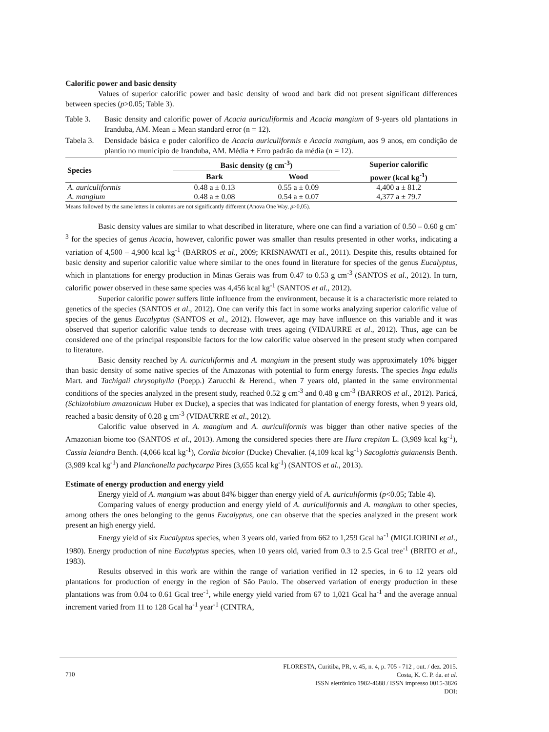Calorific power and basic density
Values of superior calorific power and basic density of wood and bark did not present significant differences between species (p>0.05; Table 3).
Table 3. Basic density and calorific power of Acacia auriculiformis and Acacia mangium of 9-years old plantations in Iranduba, AM. Mean ± Mean standard error (n = 12).
Tabela 3.
Densidade básica e poder calorífico de Acacia auriculiformis e Acacia mangium, aos 9 anos, em condição de plantio no município de Iranduba, AM. Média ± Erro padrão da média (n = 12).
| Species | Basic density (g cm<sup>-3</sup>) | | Superior calorific |
| --- | --- | --- | --- |
| | Bark | Wood | power (kcal kg<sup>-1</sup>) |
| A. auriculiformis | 0.48 a ± 0.13 | 0.55 a ± 0.09 | 4,400 a ± 81.2 |
| A. mangium | 0.48 a ± 0.08 | 0.54 a ± 0.07 | 4,377 a ± 79.7 |
Means followed by the same letters in columns are not significantly different (Anova One Way, p>0,05).
Basic density values are similar to what described in literature, where one can find a variation of 0.50 – 0.60 g cm<sup>-3</sup> for the species of genus Acacia, however, calorific power was smaller than results presented in other works, indicating a variation of 4,500 – 4,900 kcal kg<sup>-1</sup> (BARROS et al., 2009; KRISNAWATI et al., 2011). Despite this, results obtained for basic density and superior calorific value where similar to the ones found in literature for species of the genus Eucalyptus, which in plantations for energy production in Minas Gerais was from 0.47 to 0.53 g cm<sup>-3</sup> (SANTOS et al., 2012). In turn, calorific power observed in these same species was 4,456 kcal kg<sup>-1</sup> (SANTOS et al., 2012).
Superior calorific power suffers little influence from the environment, because it is a characteristic more related to genetics of the species (SANTOS et al., 2012). One can verify this fact in some works analyzing superior calorific value of species of the genus Eucalyptus (SANTOS et al., 2012). However, age may have influence on this variable and it was observed that superior calorific value tends to decrease with trees ageing (VIDAURRE et al., 2012). Thus, age can be considered one of the principal responsible factors for the low calorific value observed in the present study when compared to literature.
Basic density reached by A. auriculiformis and A. mangium in the present study was approximately 10% bigger than basic density of some native species of the Amazonas with potential to form energy forests. The species Inga edulis Mart. and Tachigali chrysophylla (Poepp.) Zarucchi & Herend., when 7 years old, planted in the same environmental conditions of the species analyzed in the present study, reached 0.52 g cm<sup>-3</sup> and 0.48 g cm<sup>-3</sup> (BARROS et al., 2012). Paricá, (Schizolobium amazonicum Huber ex Ducke), a species that was indicated for plantation of energy forests, when 9 years old, reached a basic density of 0.28 g cm<sup>-3</sup> (VIDAURRE et al., 2012).
Calorific value observed in A. mangium and A. auriculiformis was bigger than other native species of the Amazonian biome too (SANTOS et al., 2013). Among the considered species there are Hura crepitan L. (3,989 kcal kg<sup>-1</sup>), Cassia leiandra Benth. (4,066 kcal kg<sup>-1</sup>), Cordia bicolor (Ducke) Chevalier. (4,109 kcal kg<sup>-1</sup>) Sacoglottis guianensis Benth. (3,989 kcal kg<sup>-1</sup>) and Planchonella pachycarpa Pires (3,655 kcal kg<sup>-1</sup>) (SANTOS et al., 2013).
Estimate of energy production and energy yield
Energy yield of A. mangium was about 84% bigger than energy yield of A. auriculiformis (p<0.05; Table 4).
Comparing values of energy production and energy yield of A. auriculiformis and A. mangium to other species, among others the ones belonging to the genus Eucalyptus, one can observe that the species analyzed in the present work present an high energy yield.
Energy yield of six Eucalyptus species, when 3 years old, varied from 662 to 1,259 Gcal ha<sup>-1</sup> (MIGLIORINI et al., 1980). Energy production of nine Eucalyptus species, when 10 years old, varied from 0.3 to 2.5 Gcal tree<sup>-1</sup> (BRITO et al., 1983).
Results observed in this work are within the range of variation verified in 12 species, in 6 to 12 years old plantations for production of energy in the region of São Paulo. The observed variation of energy production in these plantations was from 0.04 to 0.61 Gcal tree<sup>-1</sup>, while energy yield varied from 67 to 1,021 Gcal ha<sup>-1</sup> and the average annual increment varied from 11 to 128 Gcal ha<sup>-1</sup> year<sup>-1</sup> (CINTRA,
FLORESTA, Curitiba, PR, v. 45, n. 4, p. 705 - 712 , out. / dez. 2015.
710 Costa, K. C. P. da. et al.
ISSN eletrônico 1982-4688 / ISSN impresso 0015-3826
DOI: